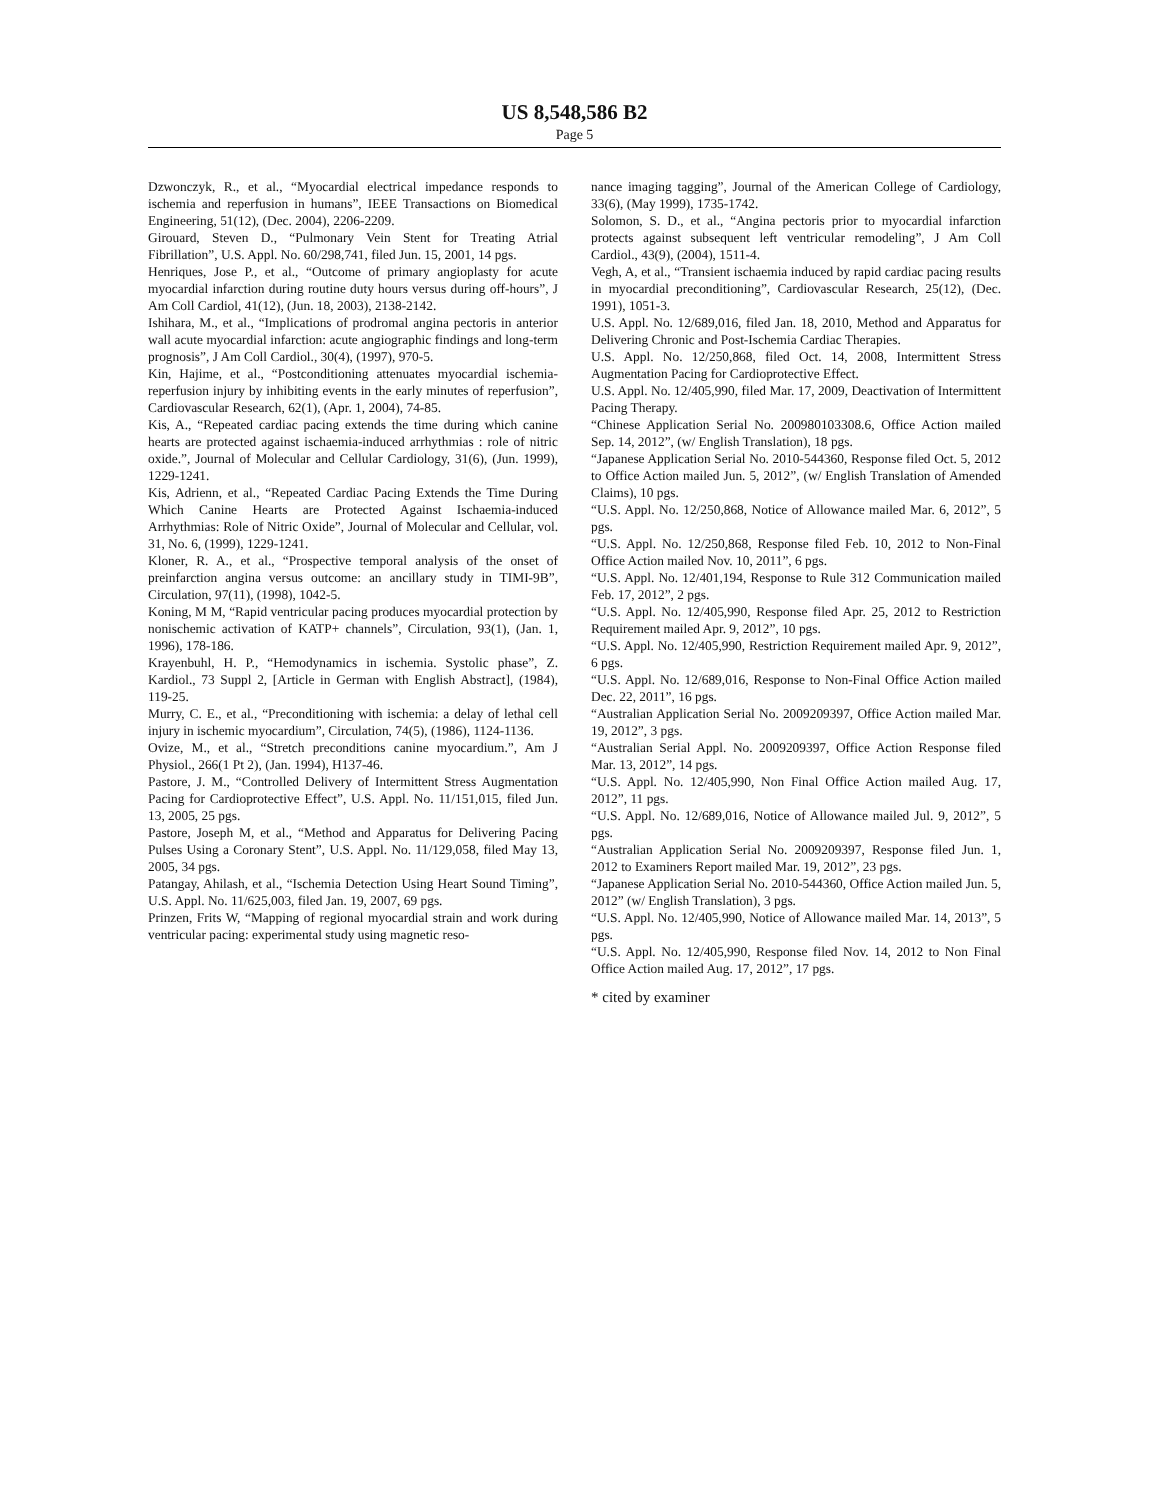US 8,548,586 B2
Page 5
Dzwonczyk, R., et al., “Myocardial electrical impedance responds to ischemia and reperfusion in humans”, IEEE Transactions on Biomedical Engineering, 51(12), (Dec. 2004), 2206-2209.
Girouard, Steven D., “Pulmonary Vein Stent for Treating Atrial Fibrillation”, U.S. Appl. No. 60/298,741, filed Jun. 15, 2001, 14 pgs.
Henriques, Jose P., et al., “Outcome of primary angioplasty for acute myocardial infarction during routine duty hours versus during off-hours”, J Am Coll Cardiol, 41(12), (Jun. 18, 2003), 2138-2142.
Ishihara, M., et al., “Implications of prodromal angina pectoris in anterior wall acute myocardial infarction: acute angiographic findings and long-term prognosis”, J Am Coll Cardiol., 30(4), (1997), 970-5.
Kin, Hajime, et al., “Postconditioning attenuates myocardial ischemia-reperfusion injury by inhibiting events in the early minutes of reperfusion”, Cardiovascular Research, 62(1), (Apr. 1, 2004), 74-85.
Kis, A., “Repeated cardiac pacing extends the time during which canine hearts are protected against ischaemia-induced arrhythmias : role of nitric oxide.”, Journal of Molecular and Cellular Cardiology, 31(6), (Jun. 1999), 1229-1241.
Kis, Adrienn, et al., “Repeated Cardiac Pacing Extends the Time During Which Canine Hearts are Protected Against Ischaemia-induced Arrhythmias: Role of Nitric Oxide”, Journal of Molecular and Cellular, vol. 31, No. 6, (1999), 1229-1241.
Kloner, R. A., et al., “Prospective temporal analysis of the onset of preinfarction angina versus outcome: an ancillary study in TIMI-9B”, Circulation, 97(11), (1998), 1042-5.
Koning, M M, “Rapid ventricular pacing produces myocardial protection by nonischemic activation of KATP+ channels”, Circulation, 93(1), (Jan. 1, 1996), 178-186.
Krayenbuhl, H. P., “Hemodynamics in ischemia. Systolic phase”, Z. Kardiol., 73 Suppl 2, [Article in German with English Abstract], (1984), 119-25.
Murry, C. E., et al., “Preconditioning with ischemia: a delay of lethal cell injury in ischemic myocardium”, Circulation, 74(5), (1986), 1124-1136.
Ovize, M., et al., “Stretch preconditions canine myocardium.”, Am J Physiol., 266(1 Pt 2), (Jan. 1994), H137-46.
Pastore, J. M., “Controlled Delivery of Intermittent Stress Augmentation Pacing for Cardioprotective Effect”, U.S. Appl. No. 11/151,015, filed Jun. 13, 2005, 25 pgs.
Pastore, Joseph M, et al., “Method and Apparatus for Delivering Pacing Pulses Using a Coronary Stent”, U.S. Appl. No. 11/129,058, filed May 13, 2005, 34 pgs.
Patangay, Ahilash, et al., “Ischemia Detection Using Heart Sound Timing”, U.S. Appl. No. 11/625,003, filed Jan. 19, 2007, 69 pgs.
Prinzen, Frits W, “Mapping of regional myocardial strain and work during ventricular pacing: experimental study using magnetic reso-
nance imaging tagging”, Journal of the American College of Cardiology, 33(6), (May 1999), 1735-1742.
Solomon, S. D., et al., “Angina pectoris prior to myocardial infarction protects against subsequent left ventricular remodeling”, J Am Coll Cardiol., 43(9), (2004), 1511-4.
Vegh, A, et al., “Transient ischaemia induced by rapid cardiac pacing results in myocardial preconditioning”, Cardiovascular Research, 25(12), (Dec. 1991), 1051-3.
U.S. Appl. No. 12/689,016, filed Jan. 18, 2010, Method and Apparatus for Delivering Chronic and Post-Ischemia Cardiac Therapies.
U.S. Appl. No. 12/250,868, filed Oct. 14, 2008, Intermittent Stress Augmentation Pacing for Cardioprotective Effect.
U.S. Appl. No. 12/405,990, filed Mar. 17, 2009, Deactivation of Intermittent Pacing Therapy.
“Chinese Application Serial No. 200980103308.6, Office Action mailed Sep. 14, 2012”, (w/ English Translation), 18 pgs.
“Japanese Application Serial No. 2010-544360, Response filed Oct. 5, 2012 to Office Action mailed Jun. 5, 2012”, (w/ English Translation of Amended Claims), 10 pgs.
“U.S. Appl. No. 12/250,868, Notice of Allowance mailed Mar. 6, 2012”, 5 pgs.
“U.S. Appl. No. 12/250,868, Response filed Feb. 10, 2012 to Non-Final Office Action mailed Nov. 10, 2011”, 6 pgs.
“U.S. Appl. No. 12/401,194, Response to Rule 312 Communication mailed Feb. 17, 2012”, 2 pgs.
“U.S. Appl. No. 12/405,990, Response filed Apr. 25, 2012 to Restriction Requirement mailed Apr. 9, 2012”, 10 pgs.
“U.S. Appl. No. 12/405,990, Restriction Requirement mailed Apr. 9, 2012”, 6 pgs.
“U.S. Appl. No. 12/689,016, Response to Non-Final Office Action mailed Dec. 22, 2011”, 16 pgs.
“Australian Application Serial No. 2009209397, Office Action mailed Mar. 19, 2012”, 3 pgs.
“Australian Serial Appl. No. 2009209397, Office Action Response filed Mar. 13, 2012”, 14 pgs.
“U.S. Appl. No. 12/405,990, Non Final Office Action mailed Aug. 17, 2012”, 11 pgs.
“U.S. Appl. No. 12/689,016, Notice of Allowance mailed Jul. 9, 2012”, 5 pgs.
“Australian Application Serial No. 2009209397, Response filed Jun. 1, 2012 to Examiners Report mailed Mar. 19, 2012”, 23 pgs.
“Japanese Application Serial No. 2010-544360, Office Action mailed Jun. 5, 2012” (w/ English Translation), 3 pgs.
“U.S. Appl. No. 12/405,990, Notice of Allowance mailed Mar. 14, 2013”, 5 pgs.
“U.S. Appl. No. 12/405,990, Response filed Nov. 14, 2012 to Non Final Office Action mailed Aug. 17, 2012”, 17 pgs.
* cited by examiner